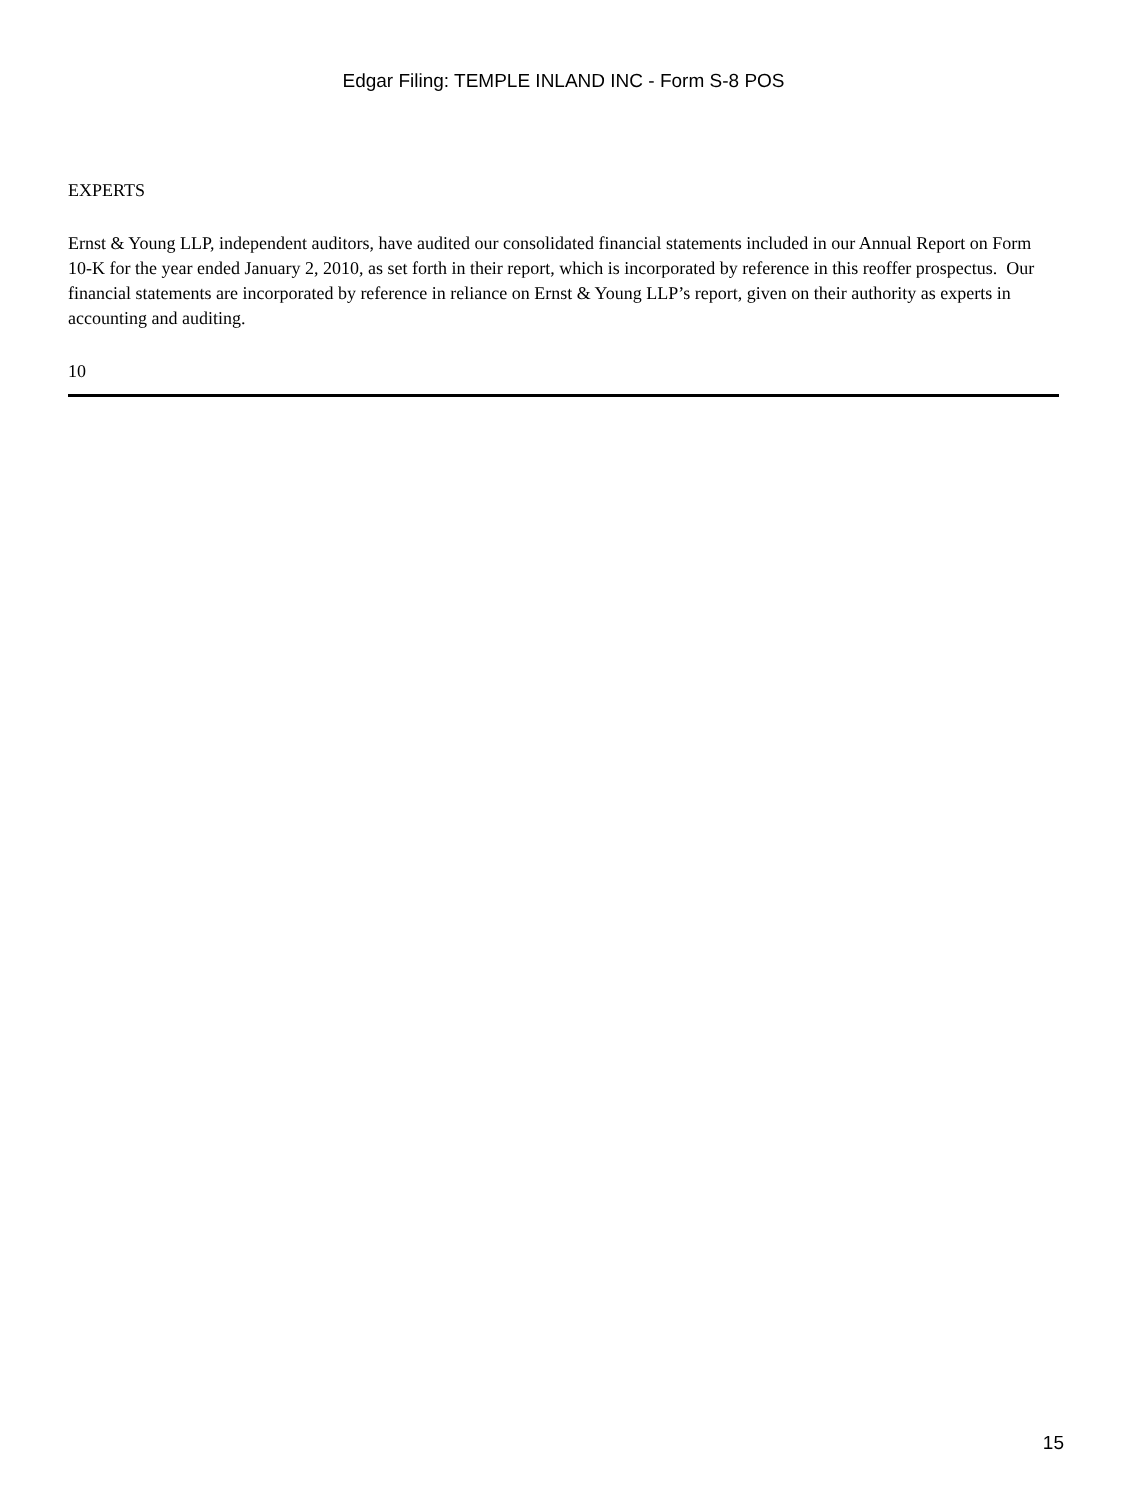Edgar Filing: TEMPLE INLAND INC - Form S-8 POS
EXPERTS
Ernst & Young LLP, independent auditors, have audited our consolidated financial statements included in our Annual Report on Form 10-K for the year ended January 2, 2010, as set forth in their report, which is incorporated by reference in this reoffer prospectus. Our financial statements are incorporated by reference in reliance on Ernst & Young LLP’s report, given on their authority as experts in accounting and auditing.
10
15